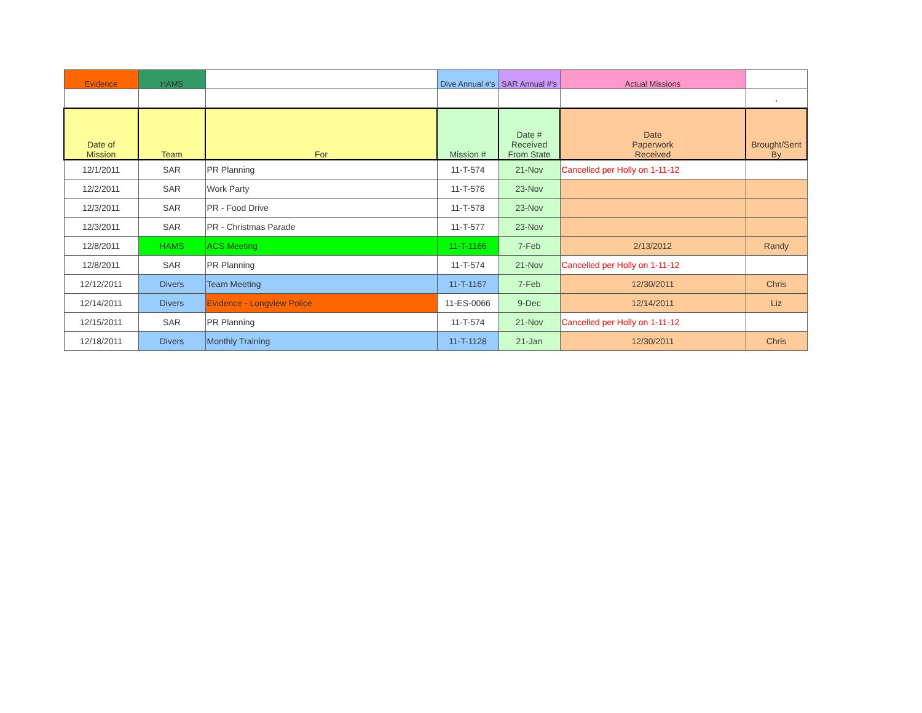| Evidence | HAMS | | Dive Annual #'s | SAR Annual #'s | Actual Missions | |
| | | | | | | ' |
| Date of Mission | Team | For | Mission # | Date # Received From State | Date Paperwork Received | Brought/Sent By |
| 12/1/2011 | SAR | PR Planning | 11-T-574 | 21-Nov | Cancelled per Holly on 1-11-12 | |
| 12/2/2011 | SAR | Work Party | 11-T-576 | 23-Nov | | |
| 12/3/2011 | SAR | PR - Food Drive | 11-T-578 | 23-Nov | | |
| 12/3/2011 | SAR | PR - Christmas Parade | 11-T-577 | 23-Nov | | |
| 12/8/2011 | HAMS | ACS Meeting | 11-T-1166 | 7-Feb | 2/13/2012 | Randy |
| 12/8/2011 | SAR | PR Planning | 11-T-574 | 21-Nov | Cancelled per Holly on 1-11-12 | |
| 12/12/2011 | Divers | Team Meeting | 11-T-1167 | 7-Feb | 12/30/2011 | Chris |
| 12/14/2011 | Divers | Evidence - Longview Police | 11-ES-0066 | 9-Dec | 12/14/2011 | Liz |
| 12/15/2011 | SAR | PR Planning | 11-T-574 | 21-Nov | Cancelled per Holly on 1-11-12 | |
| 12/18/2011 | Divers | Monthly Training | 11-T-1128 | 21-Jan | 12/30/2011 | Chris |